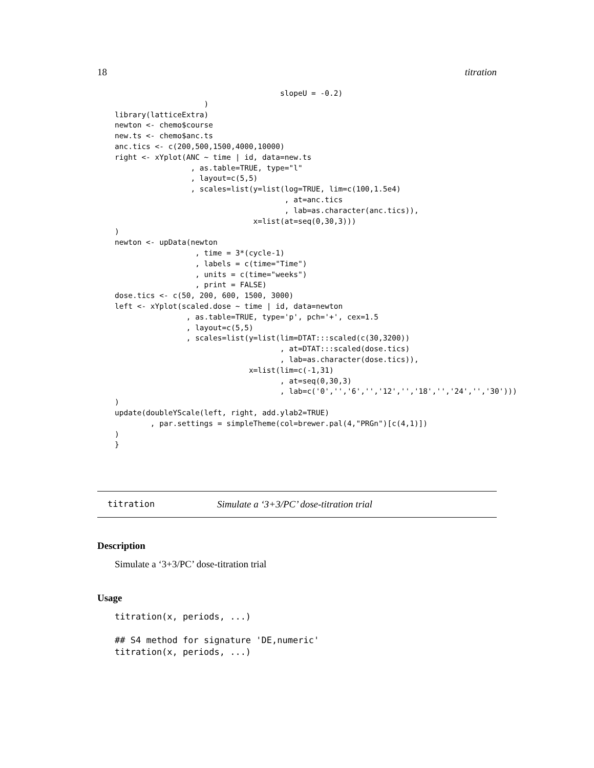18 titration
                                     slopeU = -0.2)
                    )
library(latticeExtra)
newton <- chemo$course
new.ts <- chemo$anc.ts
anc.tics <- c(200,500,1500,4000,10000)
right <- xYplot(ANC ~ time | id, data=new.ts
                 , as.table=TRUE, type="l"
                 , layout=c(5,5)
                 , scales=list(y=list(log=TRUE, lim=c(100,1.5e4)
                                      , at=anc.tics
                                      , lab=as.character(anc.tics)),
                               x=list(at=seq(0,30,3)))
)
newton <- upData(newton
                  , time = 3*(cycle-1)
                  , labels = c(time="Time")
                  , units = c(time="weeks")
                  , print = FALSE)
dose.tics <- c(50, 200, 600, 1500, 3000)
left <- xYplot(scaled.dose ~ time | id, data=newton
                , as.table=TRUE, type='p', pch='+', cex=1.5
                , layout=c(5,5)
                , scales=list(y=list(lim=DTAT:::scaled(c(30,3200))
                                     , at=DTAT:::scaled(dose.tics)
                                     , lab=as.character(dose.tics)),
                              x=list(lim=c(-1,31)
                                     , at=seq(0,30,3)
                                     , lab=c('0','','6','','12','','18','','24','','30')))
)
update(doubleYScale(left, right, add.ylab2=TRUE)
        , par.settings = simpleTheme(col=brewer.pal(4,"PRGn")[c(4,1)])
)
}
titration Simulate a ‘3+3/PC’ dose-titration trial
Description
Simulate a ‘3+3/PC’ dose-titration trial
Usage
titration(x, periods, ...)

## S4 method for signature 'DE,numeric'
titration(x, periods, ...)